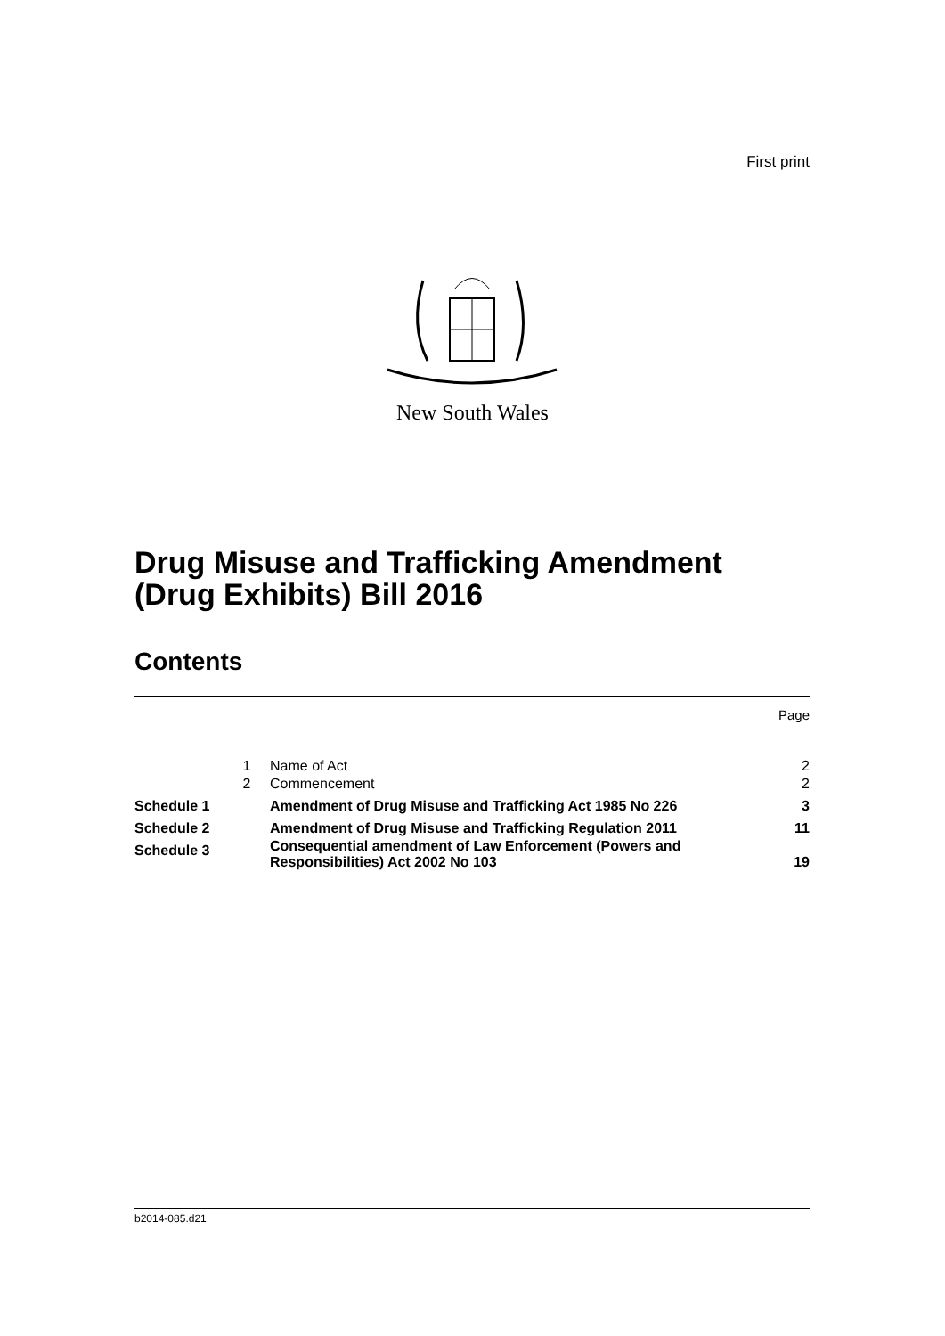First print
New South Wales
Drug Misuse and Trafficking Amendment
(Drug Exhibits) Bill 2016
Contents
Page
| | 1 | Name of Act | 2 |
| | 2 | Commencement | 2 |
| Schedule 1 | | Amendment of Drug Misuse and Trafficking Act 1985 No 226 | 3 |
| Schedule 2 | | Amendment of Drug Misuse and Trafficking Regulation 2011 | 11 |
| Schedule 3 | | Consequential amendment of Law Enforcement (Powers and Responsibilities) Act 2002 No 103 | 19 |
b2014-085.d21